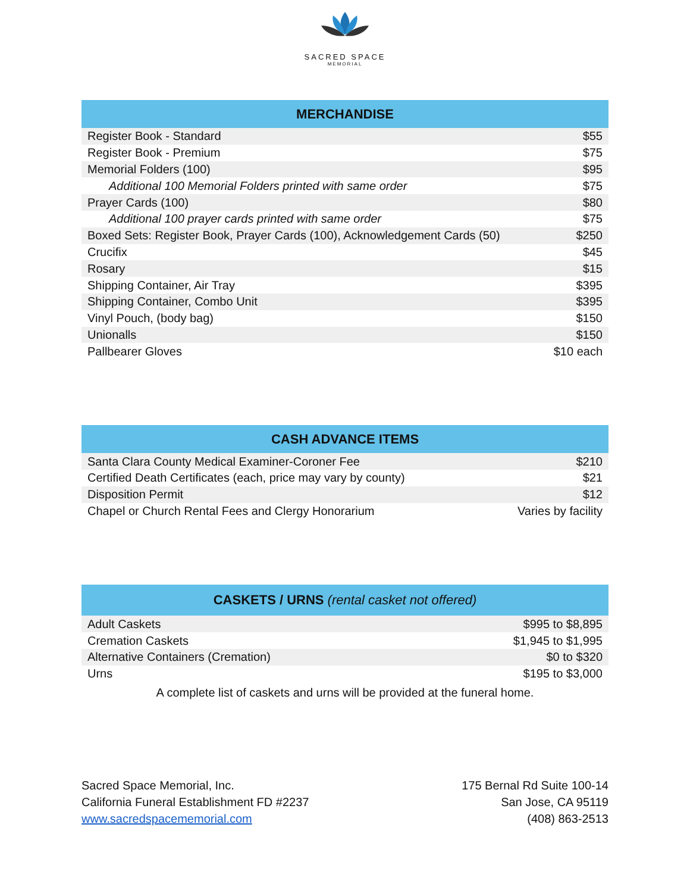SACRED SPACE
MEMORIAL
| MERCHANDISE | |
| --- | --- |
| Register Book - Standard | $55 |
| Register Book - Premium | $75 |
| Memorial Folders (100) | $95 |
| Additional 100 Memorial Folders printed with same order | $75 |
| Prayer Cards (100) | $80 |
| Additional 100 prayer cards printed with same order | $75 |
| Boxed Sets: Register Book, Prayer Cards (100), Acknowledgement Cards (50) | $250 |
| Crucifix | $45 |
| Rosary | $15 |
| Shipping Container, Air Tray | $395 |
| Shipping Container, Combo Unit | $395 |
| Vinyl Pouch, (body bag) | $150 |
| Unionalls | $150 |
| Pallbearer Gloves | $10 each |
| CASH ADVANCE ITEMS | |
| --- | --- |
| Santa Clara County Medical Examiner-Coroner Fee | $210 |
| Certified Death Certificates (each, price may vary by county) | $21 |
| Disposition Permit | $12 |
| Chapel or Church Rental Fees and Clergy Honorarium | Varies by facility |
| CASKETS / URNS (rental casket not offered) | |
| --- | --- |
| Adult Caskets | $995 to $8,895 |
| Cremation Caskets | $1,945 to $1,995 |
| Alternative Containers (Cremation) | $0 to $320 |
| Urns | $195 to $3,000 |
A complete list of caskets and urns will be provided at the funeral home.
Sacred Space Memorial, Inc.
California Funeral Establishment FD #2237
www.sacredspacememorial.com
175 Bernal Rd Suite 100-14
San Jose, CA 95119
(408) 863-2513